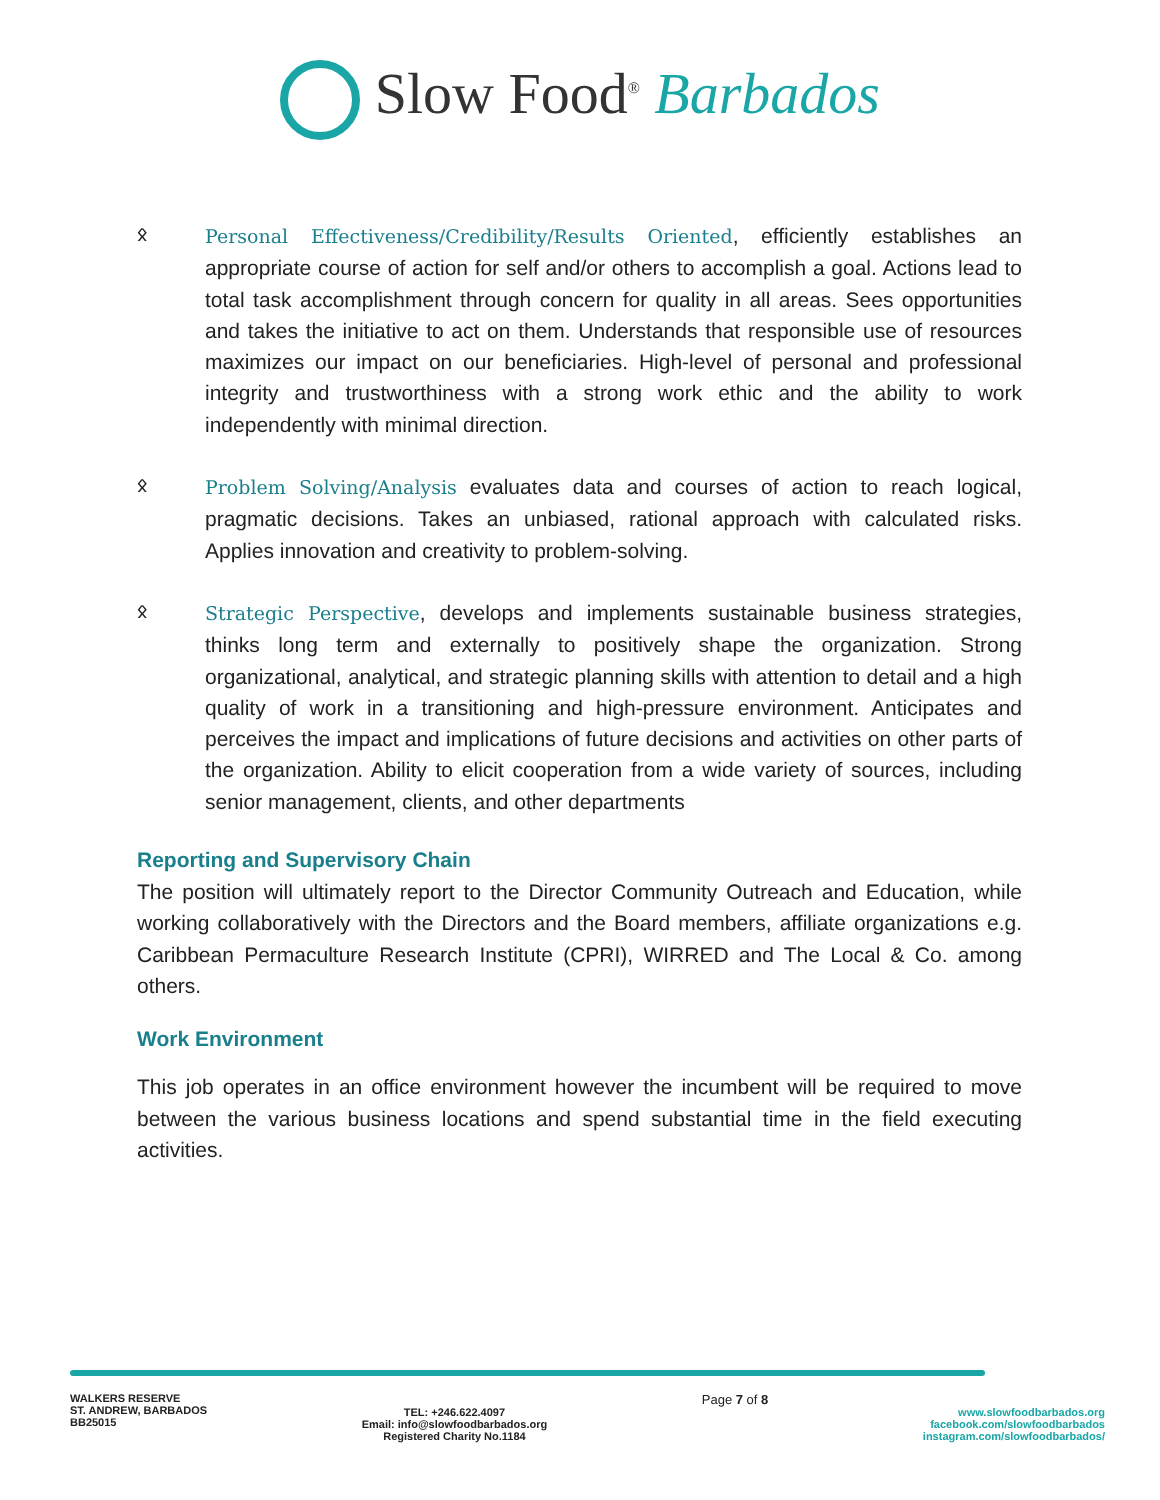Slow Food<sup>®</sup> Barbados
ᛟ Personal Effectiveness/Credibility/Results Oriented, efficiently establishes an appropriate course of action for self and/or others to accomplish a goal. Actions lead to total task accomplishment through concern for quality in all areas. Sees opportunities and takes the initiative to act on them. Understands that responsible use of resources maximizes our impact on our beneficiaries. High-level of personal and professional integrity and trustworthiness with a strong work ethic and the ability to work independently with minimal direction.
ᛟ Problem Solving/Analysis evaluates data and courses of action to reach logical, pragmatic decisions. Takes an unbiased, rational approach with calculated risks. Applies innovation and creativity to problem-solving.
ᛟ Strategic Perspective, develops and implements sustainable business strategies, thinks long term and externally to positively shape the organization. Strong organizational, analytical, and strategic planning skills with attention to detail and a high quality of work in a transitioning and high-pressure environment. Anticipates and perceives the impact and implications of future decisions and activities on other parts of the organization. Ability to elicit cooperation from a wide variety of sources, including senior management, clients, and other departments
Reporting and Supervisory Chain
The position will ultimately report to the Director Community Outreach and Education, while working collaboratively with the Directors and the Board members, affiliate organizations e.g. Caribbean Permaculture Research Institute (CPRI), WIRRED and The Local & Co. among others.
Work Environment
This job operates in an office environment however the incumbent will be required to move between the various business locations and spend substantial time in the field executing activities.
WALKERS RESERVE
ST. ANDREW, BARBADOS
BB25015
TEL: +246.622.4097
Email: info@slowfoodbarbados.org
Registered Charity No.1184
Page 7 of 8
www.slowfoodbarbados.org
facebook.com/slowfoodbarbados
instagram.com/slowfoodbarbados/